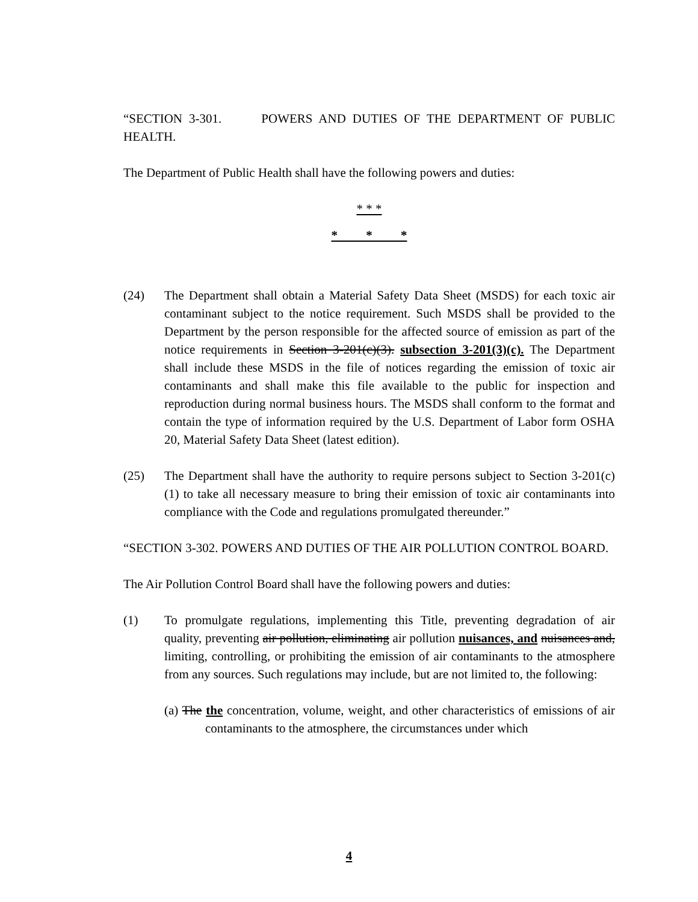“SECTION 3-301. POWERS AND DUTIES OF THE DEPARTMENT OF PUBLIC HEALTH.
The Department of Public Health shall have the following powers and duties:
* * *
* * *
(24) The Department shall obtain a Material Safety Data Sheet (MSDS) for each toxic air contaminant subject to the notice requirement. Such MSDS shall be provided to the Department by the person responsible for the affected source of emission as part of the notice requirements in Section 3-201(c)(3). subsection 3-201(3)(c). The Department shall include these MSDS in the file of notices regarding the emission of toxic air contaminants and shall make this file available to the public for inspection and reproduction during normal business hours. The MSDS shall conform to the format and contain the type of information required by the U.S. Department of Labor form OSHA 20, Material Safety Data Sheet (latest edition).
(25) The Department shall have the authority to require persons subject to Section 3-201(c)(1) to take all necessary measure to bring their emission of toxic air contaminants into compliance with the Code and regulations promulgated thereunder.”
“SECTION 3-302. POWERS AND DUTIES OF THE AIR POLLUTION CONTROL BOARD.
The Air Pollution Control Board shall have the following powers and duties:
(1) To promulgate regulations, implementing this Title, preventing degradation of air quality, preventing air pollution, eliminating air pollution nuisances, and nuisances and, limiting, controlling, or prohibiting the emission of air contaminants to the atmosphere from any sources. Such regulations may include, but are not limited to, the following:
(a) The the concentration, volume, weight, and other characteristics of emissions of air contaminants to the atmosphere, the circumstances under which
4